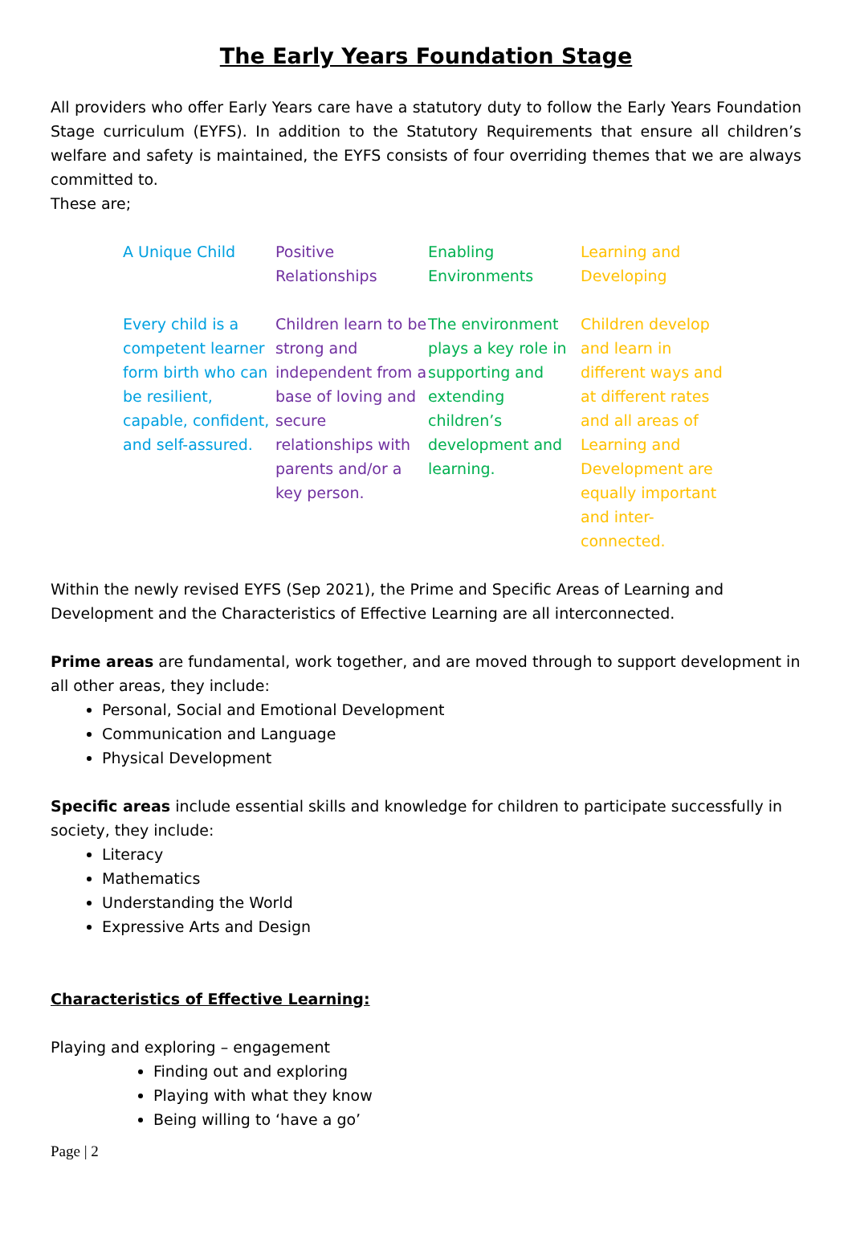The Early Years Foundation Stage
All providers who offer Early Years care have a statutory duty to follow the Early Years Foundation Stage curriculum (EYFS). In addition to the Statutory Requirements that ensure all children’s welfare and safety is maintained, the EYFS consists of four overriding themes that we are always committed to.
These are;
| A Unique Child | Positive Relationships | Enabling Environments | Learning and Developing |
| Every child is a competent learner form birth who can be resilient, capable, confident, and self-assured. | Children learn to be strong and independent from a base of loving and secure relationships with parents and/or a key person. | The environment plays a key role in supporting and extending children’s development and learning. | Children develop and learn in different ways and at different rates and all areas of Learning and Development are equally important and inter-connected. |
Within the newly revised EYFS (Sep 2021), the Prime and Specific Areas of Learning and Development and the Characteristics of Effective Learning are all interconnected.
Prime areas are fundamental, work together, and are moved through to support development in all other areas, they include:
Personal, Social and Emotional Development
Communication and Language
Physical Development
Specific areas include essential skills and knowledge for children to participate successfully in society, they include:
Literacy
Mathematics
Understanding the World
Expressive Arts and Design
Characteristics of Effective Learning:
Playing and exploring – engagement
Finding out and exploring
Playing with what they know
Being willing to ‘have a go’
Page | 2